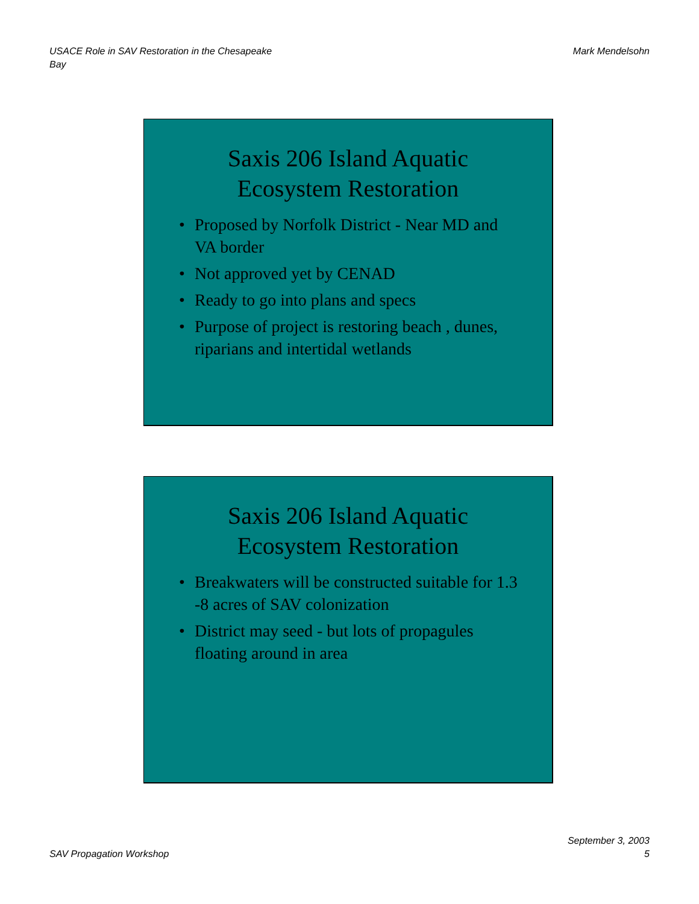USACE Role in SAV Restoration in the Chesapeake
Bay
Mark Mendelsohn
Saxis 206 Island Aquatic
Ecosystem Restoration
• Proposed by Norfolk District - Near MD and VA border
• Not approved yet by CENAD
• Ready to go into plans and specs
• Purpose of project is restoring beach , dunes, riparians and intertidal wetlands
Saxis 206 Island Aquatic
Ecosystem Restoration
• Breakwaters will be constructed suitable for 1.3 -8 acres of SAV colonization
• District may seed - but lots of propagules floating around in area
SAV Propagation Workshop
September 3, 2003
5